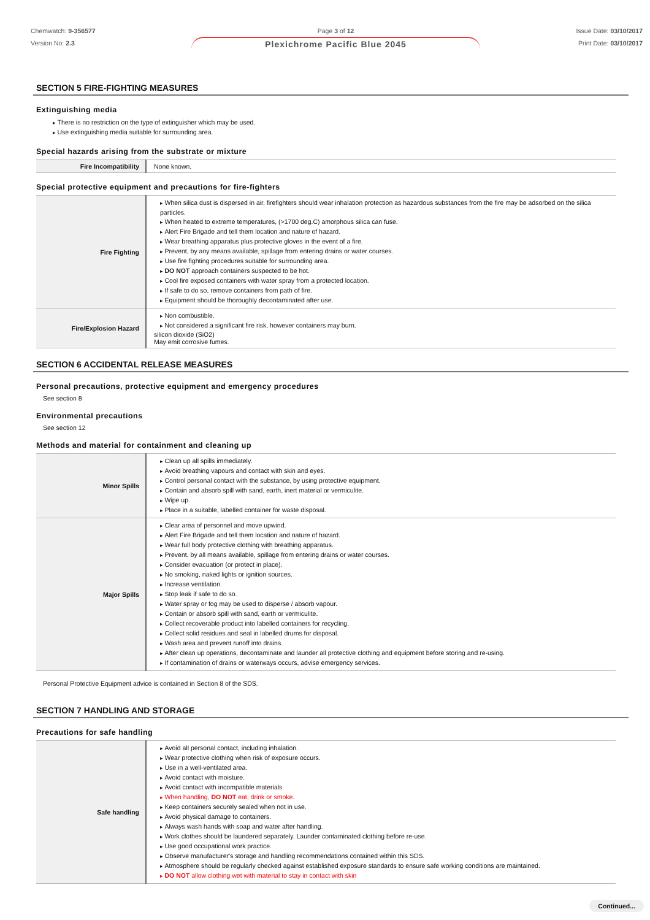Chemwatch: 9-356577
Version No: 2.3
Page 3 of 12
Plexichrome Pacific Blue 2045
Issue Date: 03/10/2017
Print Date: 03/10/2017
SECTION 5 FIRE-FIGHTING MEASURES
Extinguishing media
There is no restriction on the type of extinguisher which may be used.
Use extinguishing media suitable for surrounding area.
Special hazards arising from the substrate or mixture
| Fire Incompatibility | None known. |
Special protective equipment and precautions for fire-fighters
| Fire Fighting | When silica dust is dispersed in air, firefighters should wear inhalation protection as hazardous substances from the fire may be adsorbed on the silica particles. When heated to extreme temperatures, (>1700 deg.C) amorphous silica can fuse. Alert Fire Brigade and tell them location and nature of hazard. Wear breathing apparatus plus protective gloves in the event of a fire. Prevent, by any means available, spillage from entering drains or water courses. Use fire fighting procedures suitable for surrounding area. DO NOT approach containers suspected to be hot. Cool fire exposed containers with water spray from a protected location. If safe to do so, remove containers from path of fire. Equipment should be thoroughly decontaminated after use. |
| Fire/Explosion Hazard | Non combustible. Not considered a significant fire risk, however containers may burn. silicon dioxide (SiO2) May emit corrosive fumes. |
SECTION 6 ACCIDENTAL RELEASE MEASURES
Personal precautions, protective equipment and emergency procedures
See section 8
Environmental precautions
See section 12
Methods and material for containment and cleaning up
| Minor Spills | Clean up all spills immediately. Avoid breathing vapours and contact with skin and eyes. Control personal contact with the substance, by using protective equipment. Contain and absorb spill with sand, earth, inert material or vermiculite. Wipe up. Place in a suitable, labelled container for waste disposal. |
| Major Spills | Clear area of personnel and move upwind. Alert Fire Brigade and tell them location and nature of hazard. Wear full body protective clothing with breathing apparatus. Prevent, by all means available, spillage from entering drains or water courses. Consider evacuation (or protect in place). No smoking, naked lights or ignition sources. Increase ventilation. Stop leak if safe to do so. Water spray or fog may be used to disperse / absorb vapour. Contain or absorb spill with sand, earth or vermiculite. Collect recoverable product into labelled containers for recycling. Collect solid residues and seal in labelled drums for disposal. Wash area and prevent runoff into drains. After clean up operations, decontaminate and launder all protective clothing and equipment before storing and re-using. If contamination of drains or waterways occurs, advise emergency services. |
Personal Protective Equipment advice is contained in Section 8 of the SDS.
SECTION 7 HANDLING AND STORAGE
Precautions for safe handling
| Safe handling | Avoid all personal contact, including inhalation. Wear protective clothing when risk of exposure occurs. Use in a well-ventilated area. Avoid contact with moisture. Avoid contact with incompatible materials. When handling, DO NOT eat, drink or smoke. Keep containers securely sealed when not in use. Avoid physical damage to containers. Always wash hands with soap and water after handling. Work clothes should be laundered separately. Launder contaminated clothing before re-use. Use good occupational work practice. Observe manufacturer's storage and handling recommendations contained within this SDS. Atmosphere should be regularly checked against established exposure standards to ensure safe working conditions are maintained. DO NOT allow clothing wet with material to stay in contact with skin |
Continued...